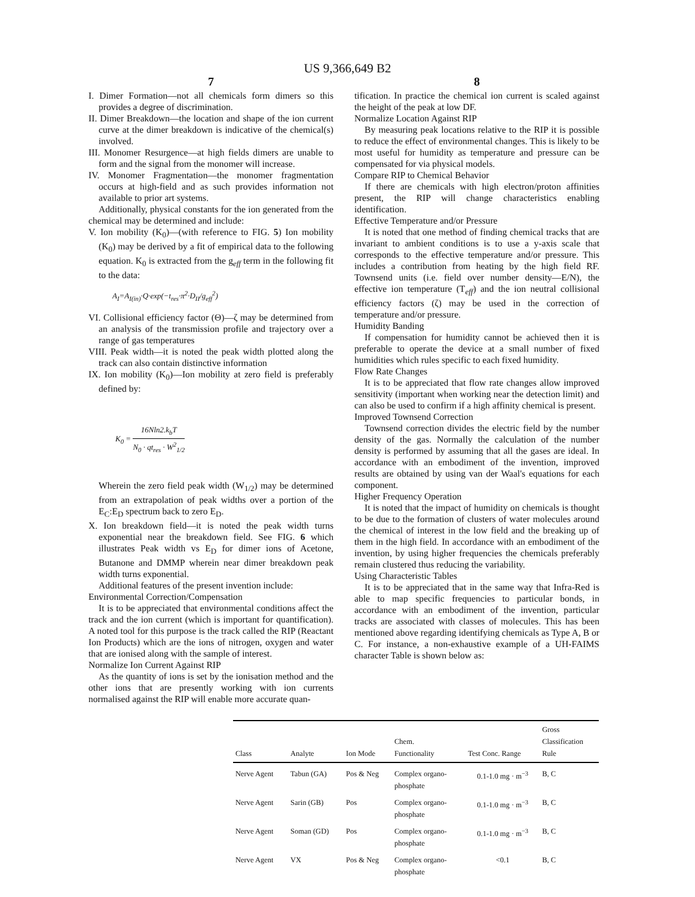US 9,366,649 B2
7
I. Dimer Formation—not all chemicals form dimers so this provides a degree of discrimination.
II. Dimer Breakdown—the location and shape of the ion current curve at the dimer breakdown is indicative of the chemical(s) involved.
III. Monomer Resurgence—at high fields dimers are unable to form and the signal from the monomer will increase.
IV. Monomer Fragmentation—the monomer fragmentation occurs at high-field and as such provides information not available to prior art systems.
Additionally, physical constants for the ion generated from the chemical may be determined and include:
V. Ion mobility (K<sub>0</sub>)—(with reference to FIG. 5) Ion mobility (K<sub>0</sub>) may be derived by a fit of empirical data to the following equation. K<sub>0</sub> is extracted from the g<sub>eff</sub> term in the following fit to the data:
A<sub>I</sub>=A<sub>I(in)</sub>·Q·exp(−t<sub>res</sub>·π<sup>2</sup>·D<sub>II</sub>/g<sub>eff</sub><sup>2</sup>)
VI. Collisional efficiency factor (Θ)—ζ may be determined from an analysis of the transmission profile and trajectory over a range of gas temperatures
VIII. Peak width—it is noted the peak width plotted along the track can also contain distinctive information
IX. Ion mobility (K<sub>0</sub>)—Ion mobility at zero field is preferably defined by:
K<sub>0</sub> = 16Nln2.k<sub>b</sub>T N<sub>0</sub> · qt<sub>res</sub> · W<sup>2</sup><sub>1/2</sub>
Wherein the zero field peak width (W<sub>1/2</sub>) may be determined from an extrapolation of peak widths over a portion of the E<sub>C</sub>:E<sub>D</sub> spectrum back to zero E<sub>D</sub>.
X. Ion breakdown field—it is noted the peak width turns exponential near the breakdown field. See FIG. 6 which illustrates Peak width vs E<sub>D</sub> for dimer ions of Acetone, Butanone and DMMP wherein near dimer breakdown peak width turns exponential.
Additional features of the present invention include:
Environmental Correction/Compensation
It is to be appreciated that environmental conditions affect the track and the ion current (which is important for quantification). A noted tool for this purpose is the track called the RIP (Reactant Ion Products) which are the ions of nitrogen, oxygen and water that are ionised along with the sample of interest.
Normalize Ion Current Against RIP
As the quantity of ions is set by the ionisation method and the other ions that are presently working with ion currents normalised against the RIP will enable more accurate quan-
8
tification. In practice the chemical ion current is scaled against the height of the peak at low DF.
Normalize Location Against RIP
By measuring peak locations relative to the RIP it is possible to reduce the effect of environmental changes. This is likely to be most useful for humidity as temperature and pressure can be compensated for via physical models.
Compare RIP to Chemical Behavior
If there are chemicals with high electron/proton affinities present, the RIP will change characteristics enabling identification.
Effective Temperature and/or Pressure
It is noted that one method of finding chemical tracks that are invariant to ambient conditions is to use a y-axis scale that corresponds to the effective temperature and/or pressure. This includes a contribution from heating by the high field RF. Townsend units (i.e. field over number density—E/N), the effective ion temperature (T<sub>eff</sub>) and the ion neutral collisional efficiency factors (ζ) may be used in the correction of temperature and/or pressure.
Humidity Banding
If compensation for humidity cannot be achieved then it is preferable to operate the device at a small number of fixed humidities which rules specific to each fixed humidity.
Flow Rate Changes
It is to be appreciated that flow rate changes allow improved sensitivity (important when working near the detection limit) and can also be used to confirm if a high affinity chemical is present.
Improved Townsend Correction
Townsend correction divides the electric field by the number density of the gas. Normally the calculation of the number density is performed by assuming that all the gases are ideal. In accordance with an embodiment of the invention, improved results are obtained by using van der Waal's equations for each component.
Higher Frequency Operation
It is noted that the impact of humidity on chemicals is thought to be due to the formation of clusters of water molecules around the chemical of interest in the low field and the breaking up of them in the high field. In accordance with an embodiment of the invention, by using higher frequencies the chemicals preferably remain clustered thus reducing the variability.
Using Characteristic Tables
It is to be appreciated that in the same way that Infra-Red is able to map specific frequencies to particular bonds, in accordance with an embodiment of the invention, particular tracks are associated with classes of molecules. This has been mentioned above regarding identifying chemicals as Type A, B or C. For instance, a non-exhaustive example of a UH-FAIMS character Table is shown below as:
| Class | Analyte | Ion Mode | Chem. Functionality | Test Conc. Range | Gross Classification Rule |
| --- | --- | --- | --- | --- | --- |
| Nerve Agent | Tabun (GA) | Pos & Neg | Complex organo- phosphate | 0.1-1.0 mg · m<sup>−3</sup> | B, C |
| Nerve Agent | Sarin (GB) | Pos | Complex organo- phosphate | 0.1-1.0 mg · m<sup>−3</sup> | B, C |
| Nerve Agent | Soman (GD) | Pos | Complex organo- phosphate | 0.1-1.0 mg · m<sup>−3</sup> | B, C |
| Nerve Agent | VX | Pos & Neg | Complex organo- phosphate | <0.1 | B, C |